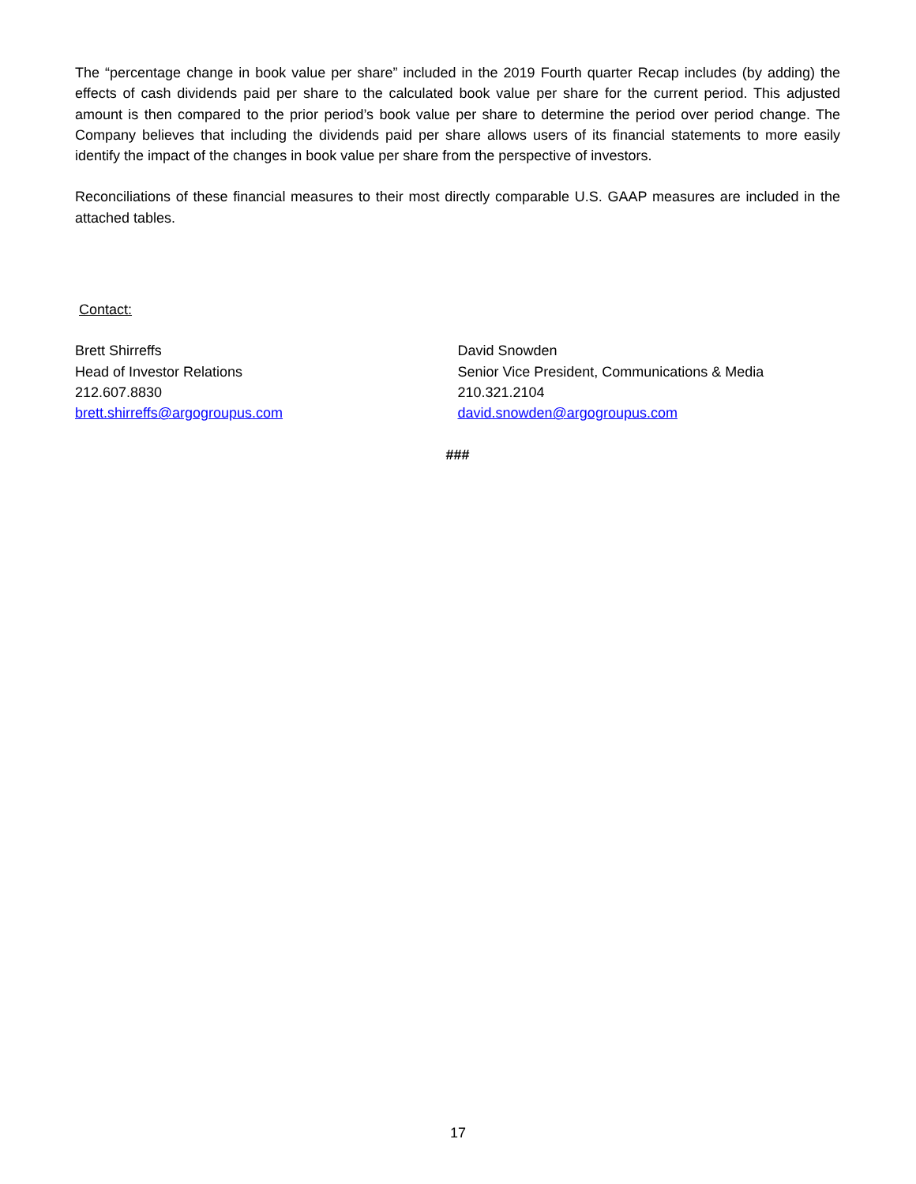The “percentage change in book value per share” included in the 2019 Fourth quarter Recap includes (by adding) the effects of cash dividends paid per share to the calculated book value per share for the current period. This adjusted amount is then compared to the prior period’s book value per share to determine the period over period change. The Company believes that including the dividends paid per share allows users of its financial statements to more easily identify the impact of the changes in book value per share from the perspective of investors.
Reconciliations of these financial measures to their most directly comparable U.S. GAAP measures are included in the attached tables.
Contact:
Brett Shirreffs
Head of Investor Relations
212.607.8830
brett.shirreffs@argogroupus.com
David Snowden
Senior Vice President, Communications & Media
210.321.2104
david.snowden@argogroupus.com
###
17